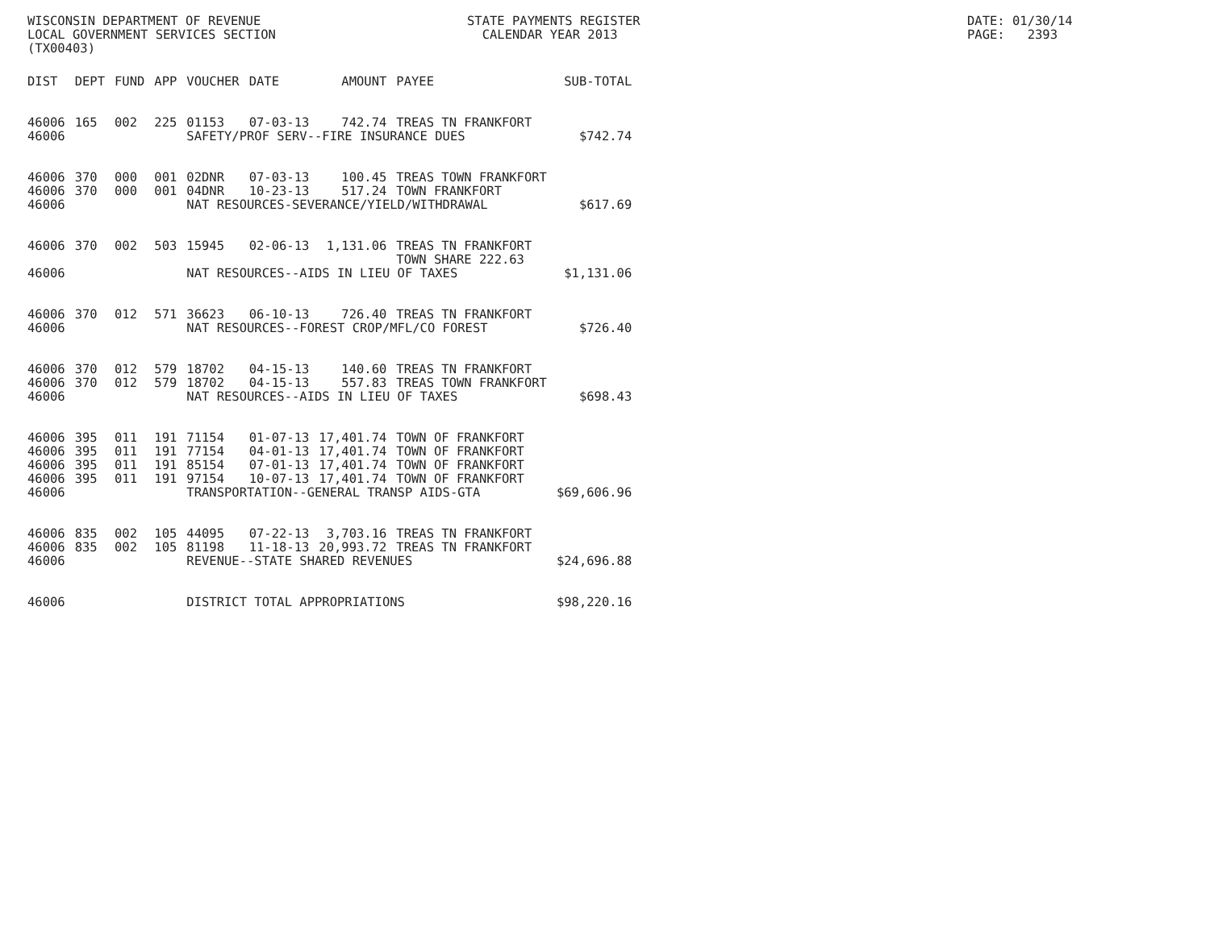WISCONSIN DEPARTMENT OF REVENUE LOCAL GOVERNMENT SERVICES SECTION (TX00403)
STATE PAYMENTS REGISTER CALENDAR YEAR 2013
DATE: 01/30/14 PAGE: 2393
| DIST | DEPT | FUND | APP | VOUCHER | DATE | AMOUNT | PAYEE | SUB-TOTAL |
| --- | --- | --- | --- | --- | --- | --- | --- | --- |
| 46006 | 165 | 002 | 225 | 01153 | 07-03-13 | 742.74 | TREAS TN FRANKFORT | |
| 46006 | | | | SAFETY/PROF SERV--FIRE INSURANCE DUES | | | | $742.74 |
| 46006 | 370 | 000 | 001 | 02DNR | 07-03-13 | 100.45 | TREAS TOWN FRANKFORT | |
| 46006 | 370 | 000 | 001 | 04DNR | 10-23-13 | 517.24 | TOWN FRANKFORT | |
| 46006 | | | | NAT RESOURCES-SEVERANCE/YIELD/WITHDRAWAL | | | | $617.69 |
| 46006 | 370 | 002 | 503 | 15945 | 02-06-13 | 1,131.06 | TREAS TN FRANKFORT TOWN SHARE 222.63 | |
| 46006 | | | | NAT RESOURCES--AIDS IN LIEU OF TAXES | | | | $1,131.06 |
| 46006 | 370 | 012 | 571 | 36623 | 06-10-13 | 726.40 | TREAS TN FRANKFORT | |
| 46006 | | | | NAT RESOURCES--FOREST CROP/MFL/CO FOREST | | | | $726.40 |
| 46006 | 370 | 012 | 579 | 18702 | 04-15-13 | 140.60 | TREAS TN FRANKFORT | |
| 46006 | 370 | 012 | 579 | 18702 | 04-15-13 | 557.83 | TREAS TOWN FRANKFORT | |
| 46006 | | | | NAT RESOURCES--AIDS IN LIEU OF TAXES | | | | $698.43 |
| 46006 | 395 | 011 | 191 | 71154 | 01-07-13 | 17,401.74 | TOWN OF FRANKFORT | |
| 46006 | 395 | 011 | 191 | 77154 | 04-01-13 | 17,401.74 | TOWN OF FRANKFORT | |
| 46006 | 395 | 011 | 191 | 85154 | 07-01-13 | 17,401.74 | TOWN OF FRANKFORT | |
| 46006 | 395 | 011 | 191 | 97154 | 10-07-13 | 17,401.74 | TOWN OF FRANKFORT | |
| 46006 | | | | TRANSPORTATION--GENERAL TRANSP AIDS-GTA | | | | $69,606.96 |
| 46006 | 835 | 002 | 105 | 44095 | 07-22-13 | 3,703.16 | TREAS TN FRANKFORT | |
| 46006 | 835 | 002 | 105 | 81198 | 11-18-13 | 20,993.72 | TREAS TN FRANKFORT | |
| 46006 | | | | REVENUE--STATE SHARED REVENUES | | | | $24,696.88 |
| 46006 | | | | DISTRICT TOTAL APPROPRIATIONS | | | | $98,220.16 |